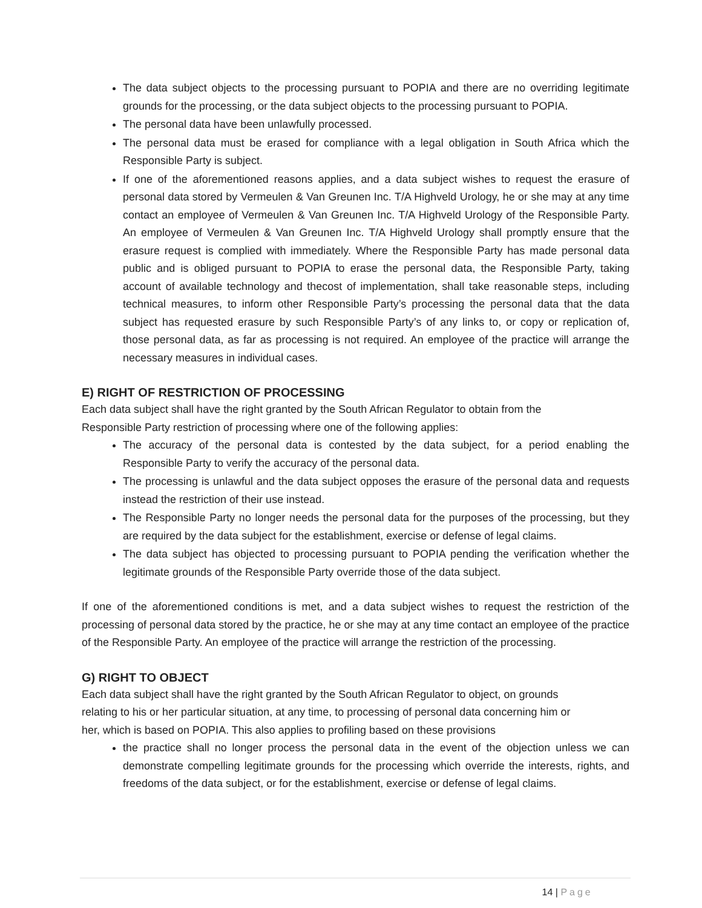The data subject objects to the processing pursuant to POPIA and there are no overriding legitimate grounds for the processing, or the data subject objects to the processing pursuant to POPIA.
The personal data have been unlawfully processed.
The personal data must be erased for compliance with a legal obligation in South Africa which the Responsible Party is subject.
If one of the aforementioned reasons applies, and a data subject wishes to request the erasure of personal data stored by Vermeulen & Van Greunen Inc. T/A Highveld Urology, he or she may at any time contact an employee of Vermeulen & Van Greunen Inc. T/A Highveld Urology of the Responsible Party. An employee of Vermeulen & Van Greunen Inc. T/A Highveld Urology shall promptly ensure that the erasure request is complied with immediately. Where the Responsible Party has made personal data public and is obliged pursuant to POPIA to erase the personal data, the Responsible Party, taking account of available technology and thecost of implementation, shall take reasonable steps, including technical measures, to inform other Responsible Party’s processing the personal data that the data subject has requested erasure by such Responsible Party’s of any links to, or copy or replication of, those personal data, as far as processing is not required. An employee of the practice will arrange the necessary measures in individual cases.
E) RIGHT OF RESTRICTION OF PROCESSING
Each data subject shall have the right granted by the South African Regulator to obtain from the
Responsible Party restriction of processing where one of the following applies:
The accuracy of the personal data is contested by the data subject, for a period enabling the Responsible Party to verify the accuracy of the personal data.
The processing is unlawful and the data subject opposes the erasure of the personal data and requests instead the restriction of their use instead.
The Responsible Party no longer needs the personal data for the purposes of the processing, but they are required by the data subject for the establishment, exercise or defense of legal claims.
The data subject has objected to processing pursuant to POPIA pending the verification whether the legitimate grounds of the Responsible Party override those of the data subject.
If one of the aforementioned conditions is met, and a data subject wishes to request the restriction of the processing of personal data stored by the practice, he or she may at any time contact an employee of the practice of the Responsible Party. An employee of the practice will arrange the restriction of the processing.
G) RIGHT TO OBJECT
Each data subject shall have the right granted by the South African Regulator to object, on grounds
relating to his or her particular situation, at any time, to processing of personal data concerning him or
her, which is based on POPIA. This also applies to profiling based on these provisions
the practice shall no longer process the personal data in the event of the objection unless we can demonstrate compelling legitimate grounds for the processing which override the interests, rights, and freedoms of the data subject, or for the establishment, exercise or defense of legal claims.
14 | Page